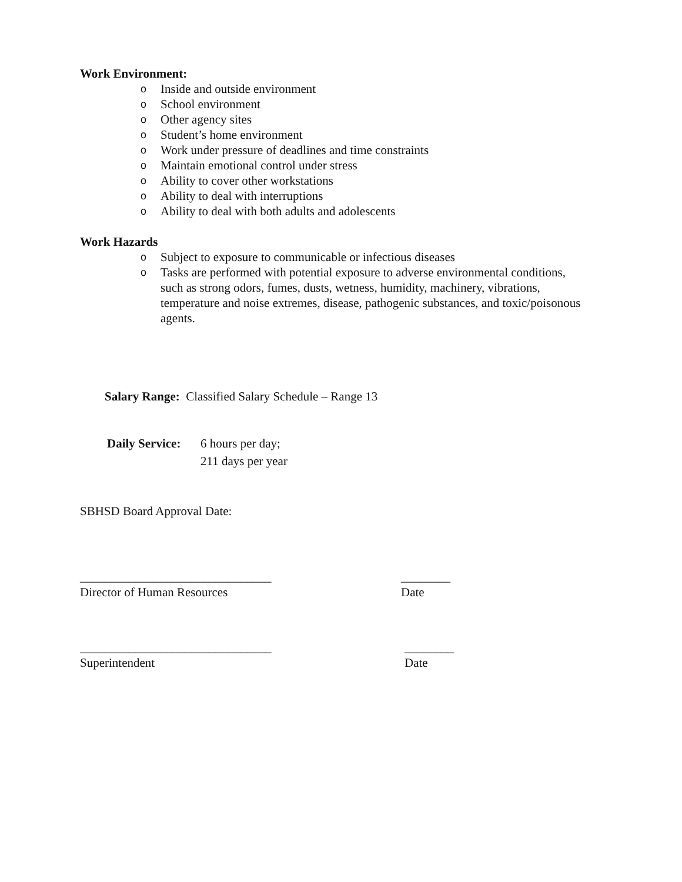Work Environment:
o Inside and outside environment
o School environment
o Other agency sites
o Student’s home environment
o Work under pressure of deadlines and time constraints
o Maintain emotional control under stress
o Ability to cover other workstations
o Ability to deal with interruptions
o Ability to deal with both adults and adolescents
Work Hazards
o Subject to exposure to communicable or infectious diseases
o Tasks are performed with potential exposure to adverse environmental conditions, such as strong odors, fumes, dusts, wetness, humidity, machinery, vibrations, temperature and noise extremes, disease, pathogenic substances, and toxic/poisonous agents.
Salary Range: Classified Salary Schedule – Range 13
Daily Service:
6 hours per day;
211 days per year
SBHSD Board Approval Date:
_______________________________
Director of Human Resources
________
Date
_______________________________
Superintendent
________
Date